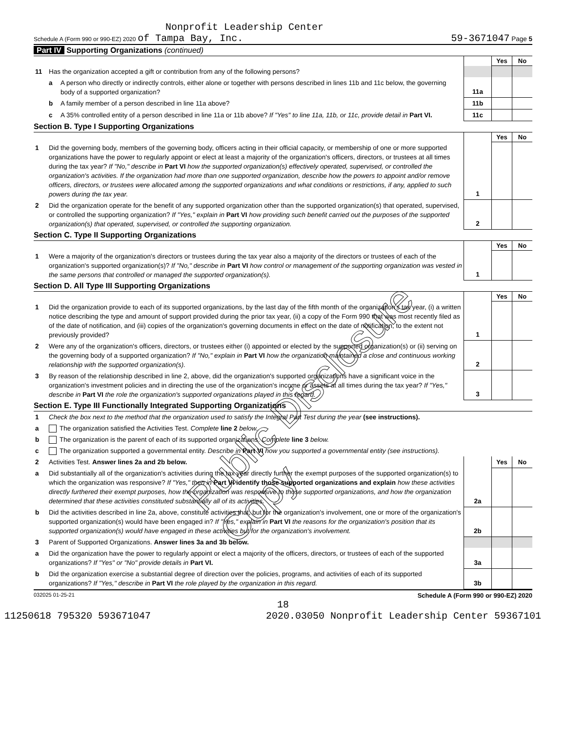Nonprofit Leadership Center
Schedule A (Form 990 or 990-EZ) 2020 of Tampa Bay, Inc. 59-3671047 Page 5
Part IV Supporting Organizations (continued)
| | | | | Yes | No |
| 11 | Has the organization accepted a gift or contribution from any of the following persons? | | | | |
| | a | A person who directly or indirectly controls, either alone or together with persons described in lines 11b and 11c below, the governing body of a supported organization? | 11a | | |
| | b | A family member of a person described in line 11a above? | 11b | | |
| | c | A 35% controlled entity of a person described in line 11a or 11b above? If "Yes" to line 11a, 11b, or 11c, provide detail in Part VI. | 11c | | |
Section B. Type I Supporting Organizations
| | | | Yes | No |
| 1 | Did the governing body, members of the governing body, officers acting in their official capacity, or membership of one or more supported organizations have the power to regularly appoint or elect at least a majority of the organization's officers, directors, or trustees at all times during the tax year? If "No," describe in Part VI how the supported organization(s) effectively operated, supervised, or controlled the organization's activities. If the organization had more than one supported organization, describe how the powers to appoint and/or remove officers, directors, or trustees were allocated among the supported organizations and what conditions or restrictions, if any, applied to such powers during the tax year. | 1 | | |
| 2 | Did the organization operate for the benefit of any supported organization other than the supported organization(s) that operated, supervised, or controlled the supporting organization? If "Yes," explain in Part VI how providing such benefit carried out the purposes of the supported organization(s) that operated, supervised, or controlled the supporting organization. | 2 | | |
Section C. Type II Supporting Organizations
| | | | Yes | No |
| 1 | Were a majority of the organization's directors or trustees during the tax year also a majority of the directors or trustees of each of the organization's supported organization(s)? If "No," describe in Part VI how control or management of the supporting organization was vested in the same persons that controlled or managed the supported organization(s). | 1 | | |
Section D. All Type III Supporting Organizations
| | | | Yes | No |
| 1 | Did the organization provide to each of its supported organizations, by the last day of the fifth month of the organization's tax year, (i) a written notice describing the type and amount of support provided during the prior tax year, (ii) a copy of the Form 990 that was most recently filed as of the date of notification, and (iii) copies of the organization's governing documents in effect on the date of notification, to the extent not previously provided? | 1 | | |
| 2 | Were any of the organization's officers, directors, or trustees either (i) appointed or elected by the supported organization(s) or (ii) serving on the governing body of a supported organization? If "No," explain in Part VI how the organization maintained a close and continuous working relationship with the supported organization(s). | 2 | | |
| 3 | By reason of the relationship described in line 2, above, did the organization's supported organizations have a significant voice in the organization's investment policies and in directing the use of the organization's income or assets at all times during the tax year? If "Yes," describe in Part VI the role the organization's supported organizations played in this regard. | 3 | | |
Section E. Type III Functionally Integrated Supporting Organizations
| 1 | Check the box next to the method that the organization used to satisfy the Integral Part Test during the year (see instructions). | | | |
| a | The organization satisfied the Activities Test. Complete line 2 below. | | | |
| b | The organization is the parent of each of its supported organizations. Complete line 3 below. | | | |
| c | The organization supported a governmental entity. Describe in Part VI how you supported a governmental entity (see instructions). | | | |
| 2 | Activities Test. Answer lines 2a and 2b below. | | Yes | No |
| a | Did substantially all of the organization's activities during the tax year directly further the exempt purposes of the supported organization(s) to which the organization was responsive? If "Yes," then in Part VI identify those supported organizations and explain how these activities directly furthered their exempt purposes, how the organization was responsive to those supported organizations, and how the organization determined that these activities constituted substantially all of its activities. | 2a | | |
| b | Did the activities described in line 2a, above, constitute activities that, but for the organization's involvement, one or more of the organization's supported organization(s) would have been engaged in? If "Yes," explain in Part VI the reasons for the organization's position that its supported organization(s) would have engaged in these activities but for the organization's involvement. | 2b | | |
| 3 | Parent of Supported Organizations. Answer lines 3a and 3b below. | | | |
| a | Did the organization have the power to regularly appoint or elect a majority of the officers, directors, or trustees of each of the supported organizations? If "Yes" or "No" provide details in Part VI. | 3a | | |
| b | Did the organization exercise a substantial degree of direction over the policies, programs, and activities of each of its supported organizations? If "Yes," describe in Part VI the role played by the organization in this regard. | 3b | | |
032025 01-25-21 Schedule A (Form 990 or 990-EZ) 2020
18
11250618 795320 593671047 2020.03050 Nonprofit Leadership Center 59367101
Public Disclosure Copy